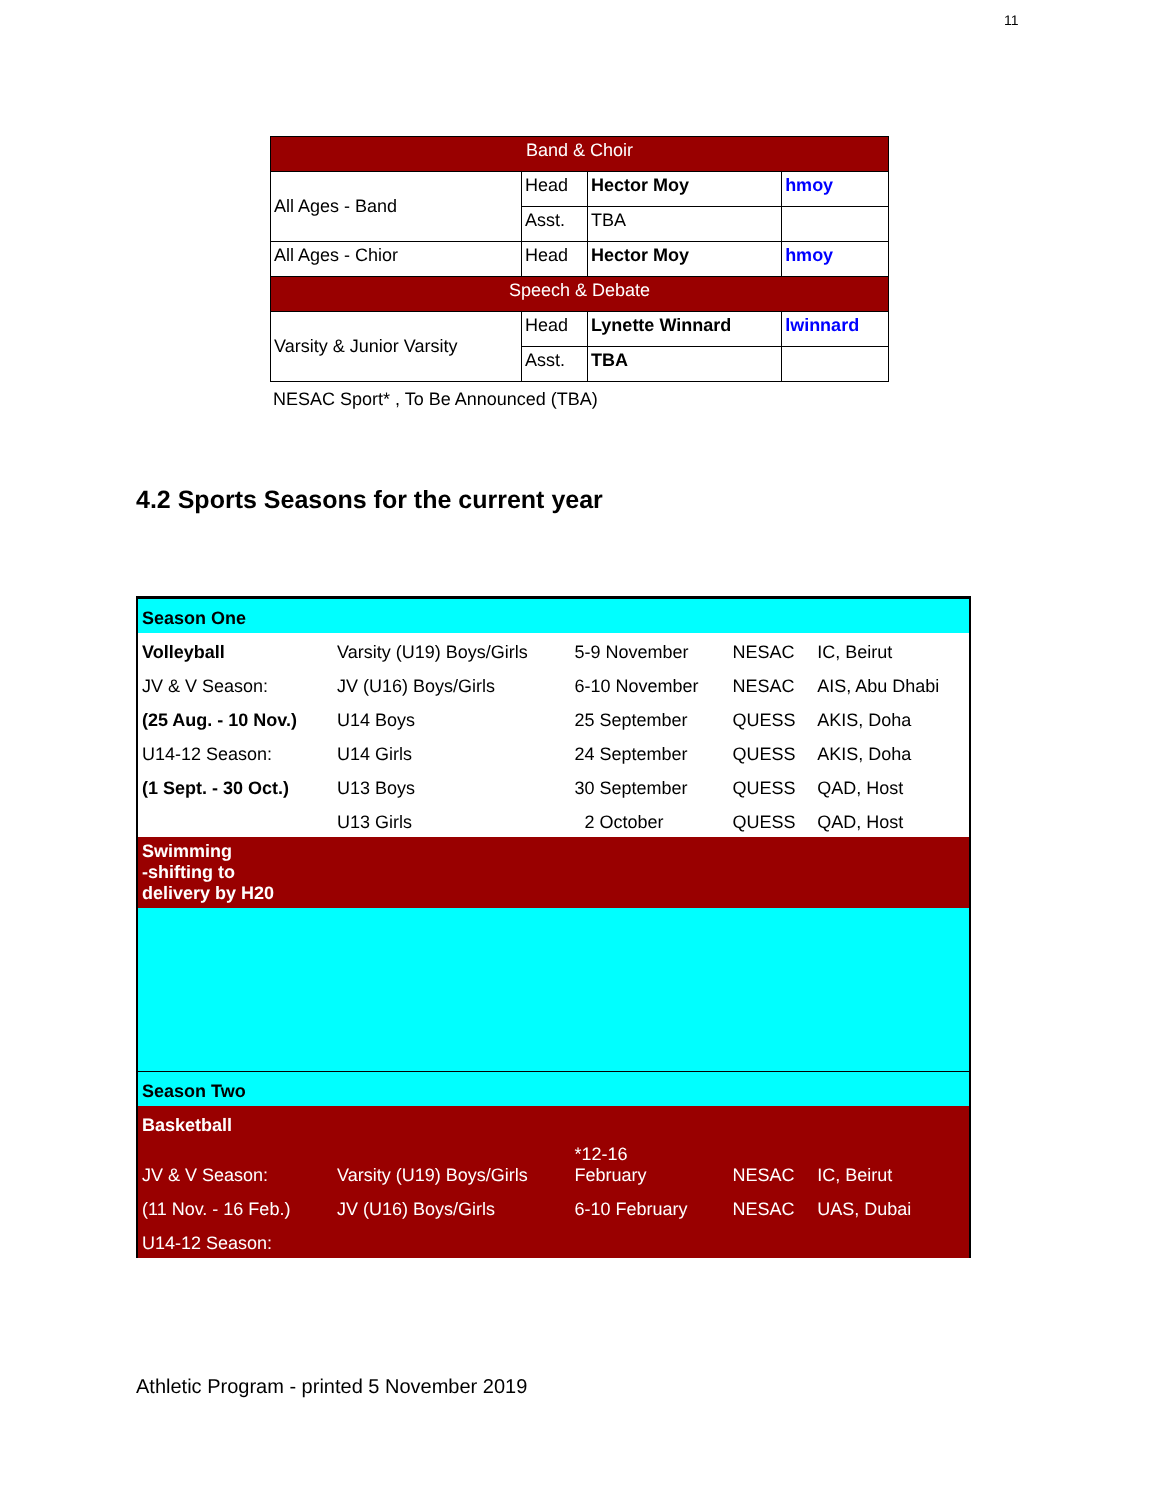11
| Band & Choir | | | |
| All Ages - Band | Head | Hector Moy | hmoy |
| | Asst. | TBA | |
| All Ages - Chior | Head | Hector Moy | hmoy |
| Speech & Debate | | | |
| Varsity & Junior Varsity | Head | Lynette Winnard | lwinnard |
| | Asst. | TBA | |
NESAC Sport* , To Be Announced (TBA)
4.2 Sports Seasons for the current year
| Season One | | | | |
| Volleyball | Varsity (U19) Boys/Girls | 5-9 November | NESAC | IC, Beirut |
| JV & V Season: | JV (U16) Boys/Girls | 6-10 November | NESAC | AIS, Abu Dhabi |
| (25 Aug. - 10 Nov.) | U14 Boys | 25 September | QUESS | AKIS, Doha |
| U14-12 Season: | U14 Girls | 24 September | QUESS | AKIS, Doha |
| (1 Sept. - 30 Oct.) | U13 Boys | 30 September | QUESS | QAD, Host |
| | U13 Girls | 2 October | QUESS | QAD, Host |
| Swimming -shifting to delivery by H20 | | | | |
| Season Two | | | | |
| Basketball | | | | |
| JV & V Season: | Varsity (U19) Boys/Girls | *12-16 February | NESAC | IC, Beirut |
| (11 Nov. - 16 Feb.) | JV (U16) Boys/Girls | 6-10 February | NESAC | UAS, Dubai |
| U14-12 Season: | | | | |
Athletic Program - printed 5 November 2019